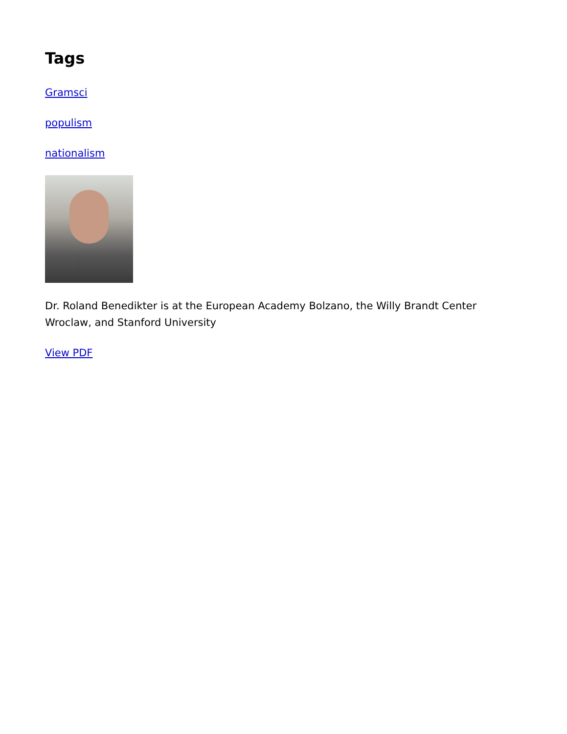Tags
Gramsci
populism
nationalism
Dr. Roland Benedikter is at the European Academy Bolzano, the Willy Brandt Center Wroclaw, and Stanford University
View PDF